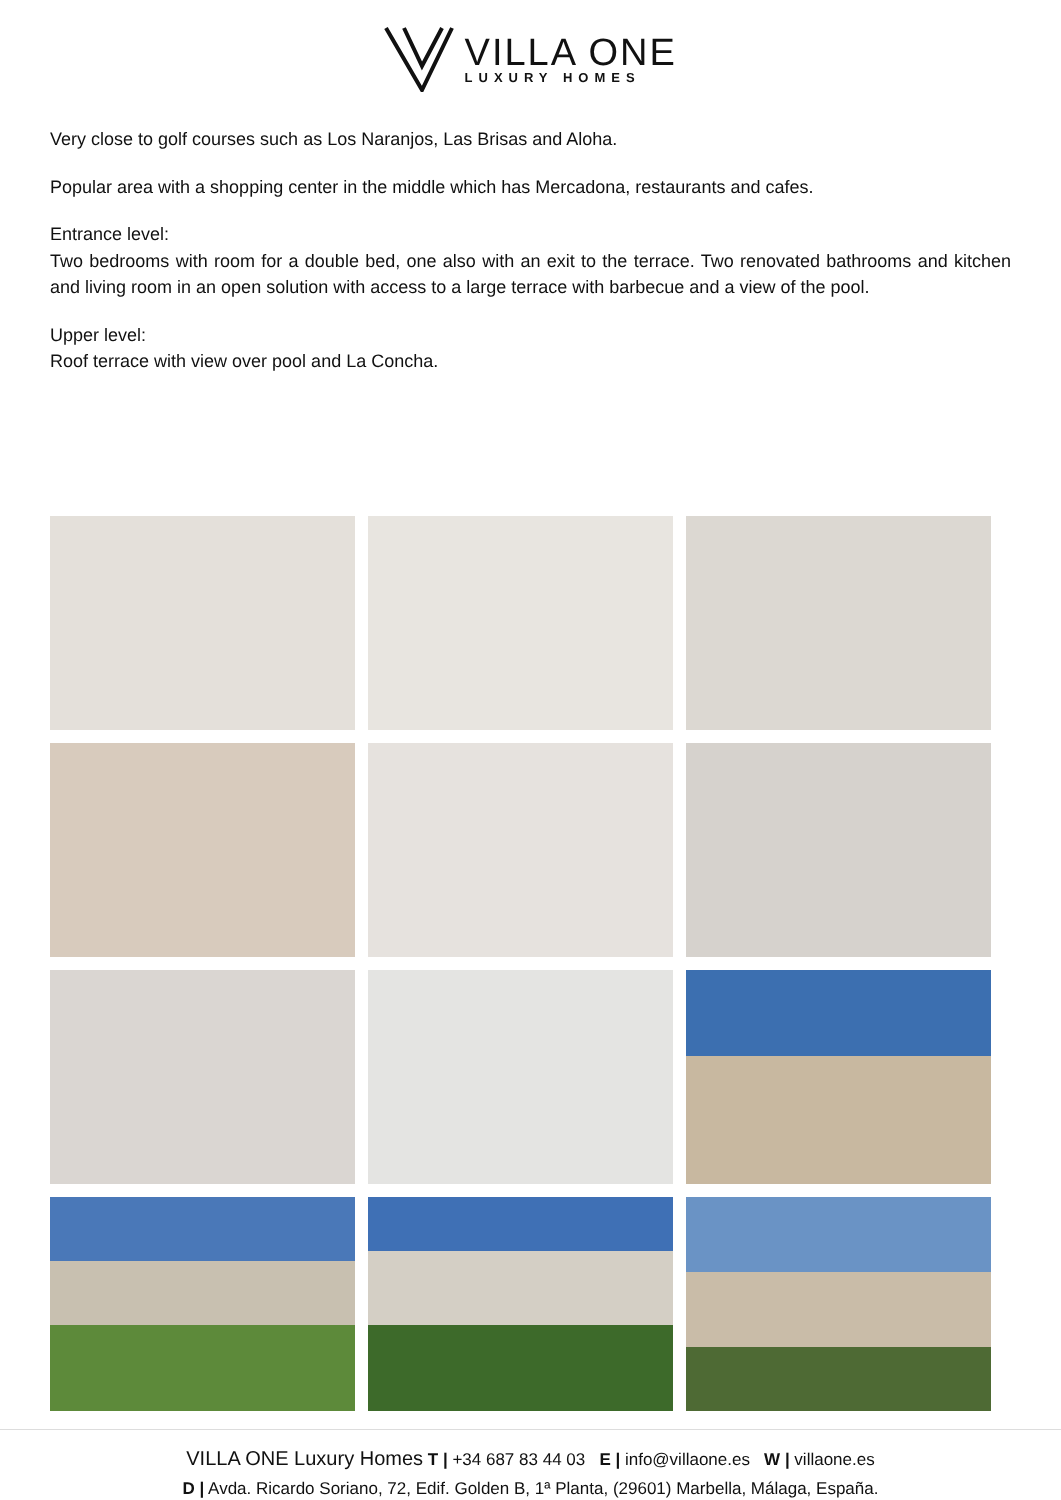VILLA ONE
LUXURY HOMES
Very close to golf courses such as Los Naranjos, Las Brisas and Aloha.
Popular area with a shopping center in the middle which has Mercadona, restaurants and cafes.
Entrance level:
Two bedrooms with room for a double bed, one also with an exit to the terrace. Two renovated bathrooms and kitchen and living room in an open solution with access to a large terrace with barbecue and a view of the pool.
Upper level:
Roof terrace with view over pool and La Concha.
VILLA ONE Luxury Homes T | +34 687 83 44 03 E | info@villaone.es W | villaone.es
D | Avda. Ricardo Soriano, 72, Edif. Golden B, 1ª Planta, (29601) Marbella, Málaga, España.